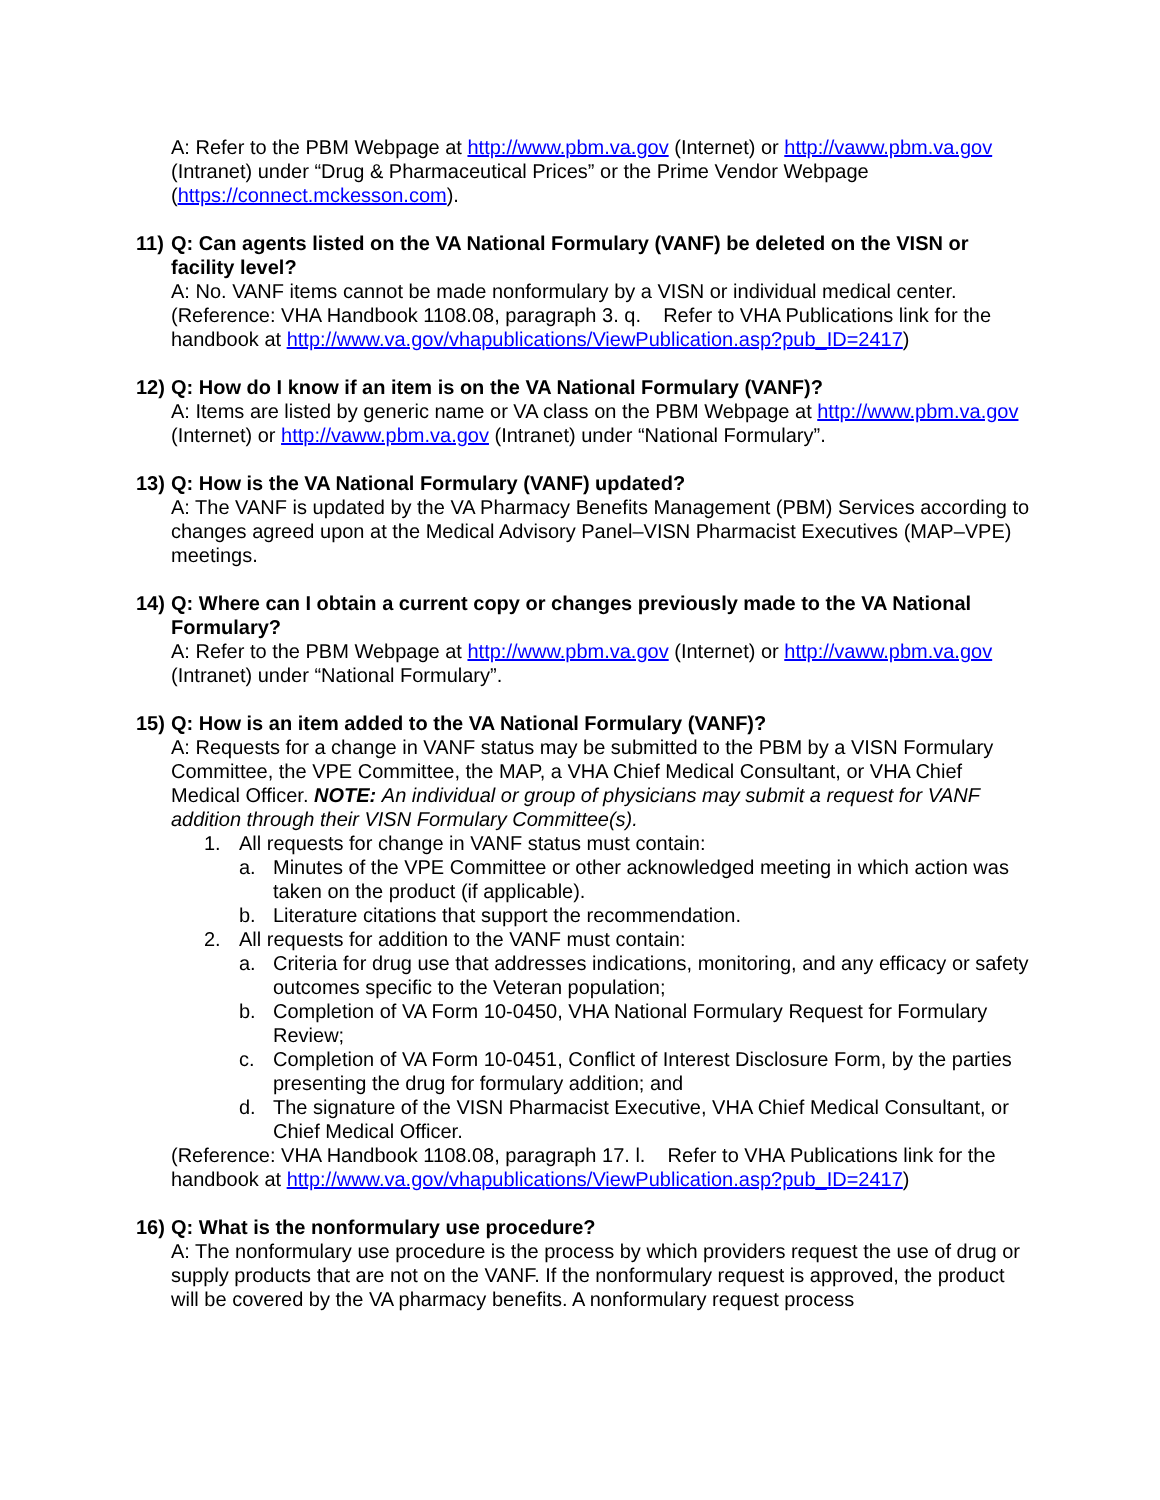A: Refer to the PBM Webpage at http://www.pbm.va.gov (Internet) or http://vaww.pbm.va.gov (Intranet) under “Drug & Pharmaceutical Prices” or the Prime Vendor Webpage (https://connect.mckesson.com).
11) Q: Can agents listed on the VA National Formulary (VANF) be deleted on the VISN or facility level?
A: No. VANF items cannot be made nonformulary by a VISN or individual medical center. (Reference: VHA Handbook 1108.08, paragraph 3. q. Refer to VHA Publications link for the handbook at http://www.va.gov/vhapublications/ViewPublication.asp?pub_ID=2417)
12) Q: How do I know if an item is on the VA National Formulary (VANF)?
A: Items are listed by generic name or VA class on the PBM Webpage at http://www.pbm.va.gov (Internet) or http://vaww.pbm.va.gov (Intranet) under “National Formulary”.
13) Q: How is the VA National Formulary (VANF) updated?
A: The VANF is updated by the VA Pharmacy Benefits Management (PBM) Services according to changes agreed upon at the Medical Advisory Panel–VISN Pharmacist Executives (MAP–VPE) meetings.
14) Q: Where can I obtain a current copy or changes previously made to the VA National Formulary?
A: Refer to the PBM Webpage at http://www.pbm.va.gov (Internet) or http://vaww.pbm.va.gov (Intranet) under “National Formulary”.
15) Q: How is an item added to the VA National Formulary (VANF)?
A: Requests for a change in VANF status may be submitted to the PBM by a VISN Formulary Committee, the VPE Committee, the MAP, a VHA Chief Medical Consultant, or VHA Chief Medical Officer. NOTE: An individual or group of physicians may submit a request for VANF addition through their VISN Formulary Committee(s).
1. All requests for change in VANF status must contain:
a. Minutes of the VPE Committee or other acknowledged meeting in which action was taken on the product (if applicable).
b. Literature citations that support the recommendation.
2. All requests for addition to the VANF must contain:
a. Criteria for drug use that addresses indications, monitoring, and any efficacy or safety outcomes specific to the Veteran population;
b. Completion of VA Form 10-0450, VHA National Formulary Request for Formulary Review;
c. Completion of VA Form 10-0451, Conflict of Interest Disclosure Form, by the parties presenting the drug for formulary addition; and
d. The signature of the VISN Pharmacist Executive, VHA Chief Medical Consultant, or Chief Medical Officer.
(Reference: VHA Handbook 1108.08, paragraph 17. l. Refer to VHA Publications link for the handbook at http://www.va.gov/vhapublications/ViewPublication.asp?pub_ID=2417)
16) Q: What is the nonformulary use procedure?
A: The nonformulary use procedure is the process by which providers request the use of drug or supply products that are not on the VANF. If the nonformulary request is approved, the product will be covered by the VA pharmacy benefits. A nonformulary request process